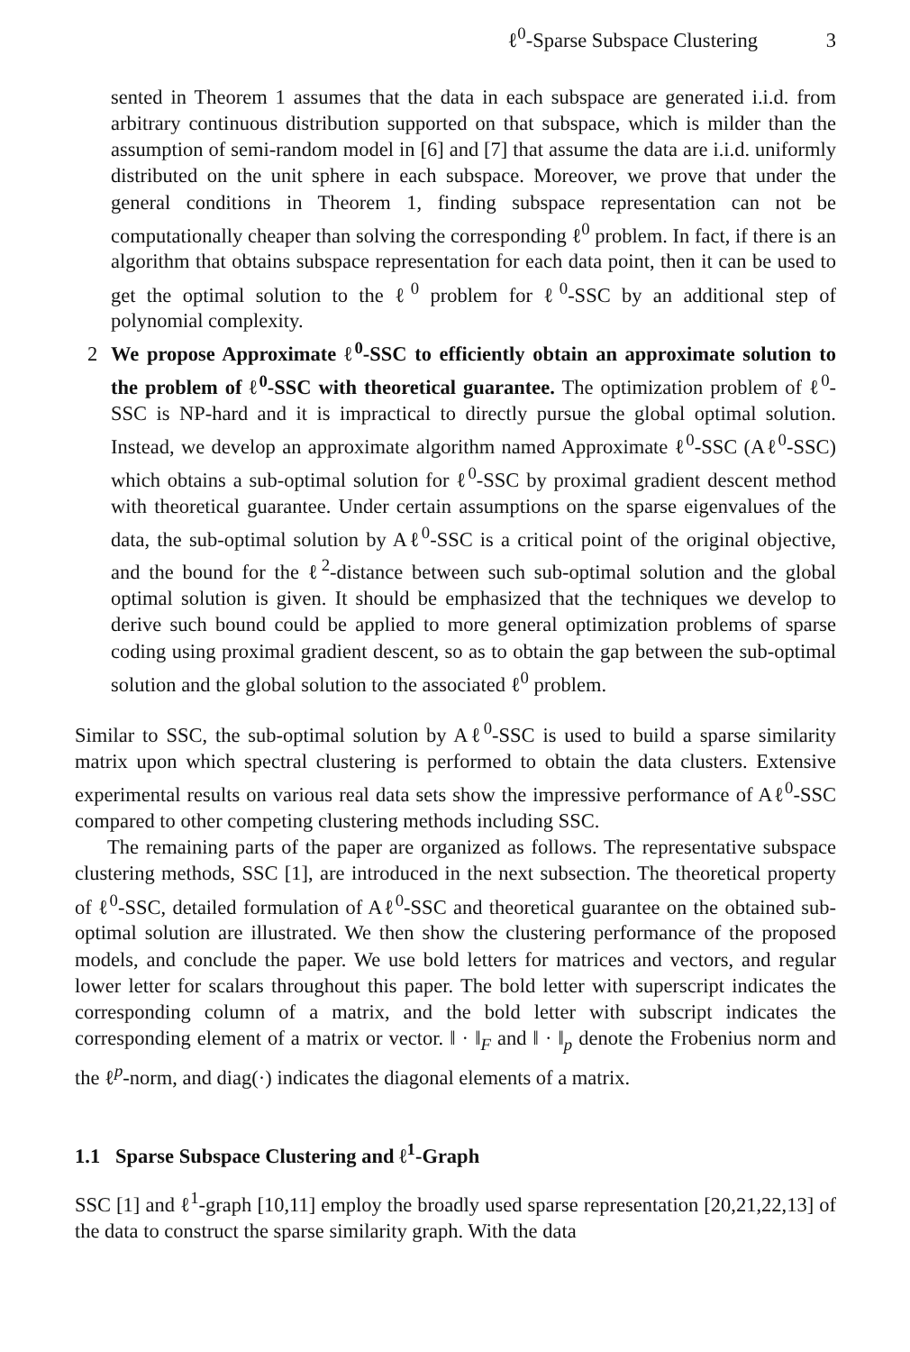ℓ<sup>0</sup>-Sparse Subspace Clustering 3
sented in Theorem 1 assumes that the data in each subspace are generated i.i.d. from arbitrary continuous distribution supported on that subspace, which is milder than the assumption of semi-random model in [6] and [7] that assume the data are i.i.d. uniformly distributed on the unit sphere in each subspace. Moreover, we prove that under the general conditions in Theorem 1, finding subspace representation can not be computationally cheaper than solving the corresponding ℓ<sup>0</sup> problem. In fact, if there is an algorithm that obtains subspace representation for each data point, then it can be used to get the optimal solution to the ℓ<sup>0</sup> problem for ℓ<sup>0</sup>-SSC by an additional step of polynomial complexity.
2 We propose Approximate ℓ<sup>0</sup>-SSC to efficiently obtain an approximate solution to the problem of ℓ<sup>0</sup>-SSC with theoretical guarantee. The optimization problem of ℓ<sup>0</sup>-SSC is NP-hard and it is impractical to directly pursue the global optimal solution. Instead, we develop an approximate algorithm named Approximate ℓ<sup>0</sup>-SSC (Aℓ<sup>0</sup>-SSC) which obtains a sub-optimal solution for ℓ<sup>0</sup>-SSC by proximal gradient descent method with theoretical guarantee. Under certain assumptions on the sparse eigenvalues of the data, the sub-optimal solution by Aℓ<sup>0</sup>-SSC is a critical point of the original objective, and the bound for the ℓ<sup>2</sup>-distance between such sub-optimal solution and the global optimal solution is given. It should be emphasized that the techniques we develop to derive such bound could be applied to more general optimization problems of sparse coding using proximal gradient descent, so as to obtain the gap between the sub-optimal solution and the global solution to the associated ℓ<sup>0</sup> problem.
Similar to SSC, the sub-optimal solution by Aℓ<sup>0</sup>-SSC is used to build a sparse similarity matrix upon which spectral clustering is performed to obtain the data clusters. Extensive experimental results on various real data sets show the impressive performance of Aℓ<sup>0</sup>-SSC compared to other competing clustering methods including SSC.
The remaining parts of the paper are organized as follows. The representative subspace clustering methods, SSC [1], are introduced in the next subsection. The theoretical property of ℓ<sup>0</sup>-SSC, detailed formulation of Aℓ<sup>0</sup>-SSC and theoretical guarantee on the obtained sub-optimal solution are illustrated. We then show the clustering performance of the proposed models, and conclude the paper. We use bold letters for matrices and vectors, and regular lower letter for scalars throughout this paper. The bold letter with superscript indicates the corresponding column of a matrix, and the bold letter with subscript indicates the corresponding element of a matrix or vector. ‖ · ‖<sub>F</sub> and ‖ · ‖<sub>p</sub> denote the Frobenius norm and the ℓ<sup>p</sup>-norm, and diag(·) indicates the diagonal elements of a matrix.
1.1 Sparse Subspace Clustering and ℓ<sup>1</sup>-Graph
SSC [1] and ℓ<sup>1</sup>-graph [10,11] employ the broadly used sparse representation [20,21,22,13] of the data to construct the sparse similarity graph. With the data